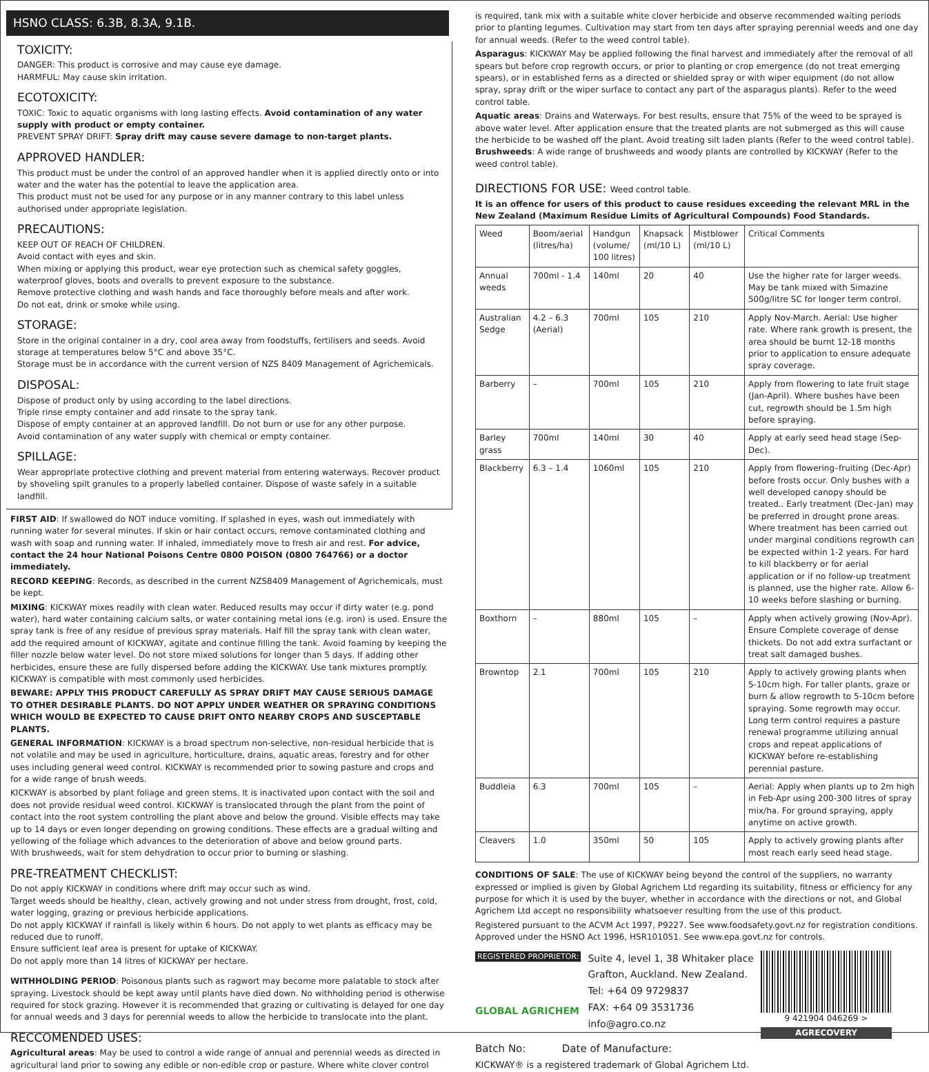HSNO CLASS: 6.3B, 8.3A, 9.1B.
TOXICITY:
DANGER: This product is corrosive and may cause eye damage.
HARMFUL: May cause skin irritation.
ECOTOXICITY:
TOXIC: Toxic to aquatic organisms with long lasting effects. Avoid contamination of any water supply with product or empty container.
PREVENT SPRAY DRIFT: Spray drift may cause severe damage to non-target plants.
APPROVED HANDLER:
This product must be under the control of an approved handler when it is applied directly onto or into water and the water has the potential to leave the application area.
This product must not be used for any purpose or in any manner contrary to this label unless authorised under appropriate legislation.
PRECAUTIONS:
KEEP OUT OF REACH OF CHILDREN.
Avoid contact with eyes and skin.
When mixing or applying this product, wear eye protection such as chemical safety goggles, waterproof gloves, boots and overalls to prevent exposure to the substance.
Remove protective clothing and wash hands and face thoroughly before meals and after work.
Do not eat, drink or smoke while using.
STORAGE:
Store in the original container in a dry, cool area away from foodstuffs, fertilisers and seeds. Avoid storage at temperatures below 5°C and above 35°C.
Storage must be in accordance with the current version of NZS 8409 Management of Agrichemicals.
DISPOSAL:
Dispose of product only by using according to the label directions.
Triple rinse empty container and add rinsate to the spray tank.
Dispose of empty container at an approved landfill. Do not burn or use for any other purpose.
Avoid contamination of any water supply with chemical or empty container.
SPILLAGE:
Wear appropriate protective clothing and prevent material from entering waterways. Recover product by shoveling spilt granules to a properly labelled container. Dispose of waste safely in a suitable landfill.
FIRST AID: If swallowed do NOT induce vomiting. If splashed in eyes, wash out immediately with running water for several minutes. If skin or hair contact occurs, remove contaminated clothing and wash with soap and running water. If inhaled, immediately move to fresh air and rest. For advice, contact the 24 hour National Poisons Centre 0800 POISON (0800 764766) or a doctor immediately.
RECORD KEEPING: Records, as described in the current NZS8409 Management of Agrichemicals, must be kept.
MIXING: KICKWAY mixes readily with clean water. Reduced results may occur if dirty water (e.g. pond water), hard water containing calcium salts, or water containing metal ions (e.g. iron) is used. Ensure the spray tank is free of any residue of previous spray materials. Half fill the spray tank with clean water, add the required amount of KICKWAY, agitate and continue filling the tank. Avoid foaming by keeping the filler nozzle below water level. Do not store mixed solutions for longer than 5 days. If adding other herbicides, ensure these are fully dispersed before adding the KICKWAY. Use tank mixtures promptly. KICKWAY is compatible with most commonly used herbicides.
BEWARE: APPLY THIS PRODUCT CAREFULLY AS SPRAY DRIFT MAY CAUSE SERIOUS DAMAGE TO OTHER DESIRABLE PLANTS. DO NOT APPLY UNDER WEATHER OR SPRAYING CONDITIONS WHICH WOULD BE EXPECTED TO CAUSE DRIFT ONTO NEARBY CROPS AND SUSCEPTABLE PLANTS.
GENERAL INFORMATION: KICKWAY is a broad spectrum non-selective, non-residual herbicide that is not volatile and may be used in agriculture, horticulture, drains, aquatic areas, forestry and for other uses including general weed control. KICKWAY is recommended prior to sowing pasture and crops and for a wide range of brush weeds.
KICKWAY is absorbed by plant foliage and green stems. It is inactivated upon contact with the soil and does not provide residual weed control. KICKWAY is translocated through the plant from the point of contact into the root system controlling the plant above and below the ground. Visible effects may take up to 14 days or even longer depending on growing conditions. These effects are a gradual wilting and yellowing of the foliage which advances to the deterioration of above and below ground parts.
With brushweeds, wait for stem dehydration to occur prior to burning or slashing.
PRE-TREATMENT CHECKLIST:
Do not apply KICKWAY in conditions where drift may occur such as wind.
Target weeds should be healthy, clean, actively growing and not under stress from drought, frost, cold, water logging, grazing or previous herbicide applications.
Do not apply KICKWAY if rainfall is likely within 6 hours. Do not apply to wet plants as efficacy may be reduced due to runoff.
Ensure sufficient leaf area is present for uptake of KICKWAY.
Do not apply more than 14 litres of KICKWAY per hectare.
WITHHOLDING PERIOD: Poisonous plants such as ragwort may become more palatable to stock after spraying. Livestock should be kept away until plants have died down. No withholding period is otherwise required for stock grazing. However it is recommended that grazing or cultivating is delayed for one day for annual weeds and 3 days for perennial weeds to allow the herbicide to translocate into the plant.
RECCOMENDED USES:
Agricultural areas: May be used to control a wide range of annual and perennial weeds as directed in agricultural land prior to sowing any edible or non-edible crop or pasture. Where white clover control
is required, tank mix with a suitable white clover herbicide and observe recommended waiting periods prior to planting legumes. Cultivation may start from ten days after spraying perennial weeds and one day for annual weeds. (Refer to the weed control table).
Asparagus: KICKWAY May be applied following the final harvest and immediately after the removal of all spears but before crop regrowth occurs, or prior to planting or crop emergence (do not treat emerging spears), or in established ferns as a directed or shielded spray or with wiper equipment (do not allow spray, spray drift or the wiper surface to contact any part of the asparagus plants). Refer to the weed control table.
Aquatic areas: Drains and Waterways. For best results, ensure that 75% of the weed to be sprayed is above water level. After application ensure that the treated plants are not submerged as this will cause the herbicide to be washed off the plant. Avoid treating silt laden plants (Refer to the weed control table).
Brushweeds: A wide range of brushweeds and woody plants are controlled by KICKWAY (Refer to the weed control table).
DIRECTIONS FOR USE: Weed control table.
It is an offence for users of this product to cause residues exceeding the relevant MRL in the New Zealand (Maximum Residue Limits of Agricultural Compounds) Food Standards.
| Weed | Boom/aerial (litres/ha) | Handgun (volume/ 100 litres) | Knapsack (ml/10 L) | Mistblower (ml/10 L) | Critical Comments |
| --- | --- | --- | --- | --- | --- |
| Annual weeds | 700ml - 1.4 | 140ml | 20 | 40 | Use the higher rate for larger weeds. May be tank mixed with Simazine 500g/litre SC for longer term control. |
| Australian Sedge | 4.2 – 6.3 (Aerial) | 700ml | 105 | 210 | Apply Nov-March. Aerial: Use higher rate. Where rank growth is present, the area should be burnt 12-18 months prior to application to ensure adequate spray coverage. |
| Barberry | – | 700ml | 105 | 210 | Apply from flowering to late fruit stage (Jan-April). Where bushes have been cut, regrowth should be 1.5m high before spraying. |
| Barley grass | 700ml | 140ml | 30 | 40 | Apply at early seed head stage (Sep-Dec). |
| Blackberry | 6.3 – 1.4 | 1060ml | 105 | 210 | Apply from flowering–fruiting (Dec-Apr) before frosts occur. Only bushes with a well developed canopy should be treated.. Early treatment (Dec-Jan) may be preferred in drought prone areas. Where treatment has been carried out under marginal conditions regrowth can be expected within 1-2 years. For hard to kill blackberry or for aerial application or if no follow-up treatment is planned, use the higher rate. Allow 6-10 weeks before slashing or burning. |
| Boxthorn | – | 880ml | 105 | – | Apply when actively growing (Nov-Apr). Ensure Complete coverage of dense thickets. Do not add extra surfactant or treat salt damaged bushes. |
| Browntop | 2.1 | 700ml | 105 | 210 | Apply to actively growing plants when 5-10cm high. For taller plants, graze or burn & allow regrowth to 5-10cm before spraying. Some regrowth may occur. Long term control requires a pasture renewal programme utilizing annual crops and repeat applications of KICKWAY before re-establishing perennial pasture. |
| Buddleia | 6.3 | 700ml | 105 | – | Aerial: Apply when plants up to 2m high in Feb-Apr using 200-300 litres of spray mix/ha. For ground spraying, apply anytime on active growth. |
| Cleavers | 1.0 | 350ml | 50 | 105 | Apply to actively growing plants after most reach early seed head stage. |
CONDITIONS OF SALE: The use of KICKWAY being beyond the control of the suppliers, no warranty expressed or implied is given by Global Agrichem Ltd regarding its suitability, fitness or efficiency for any purpose for which it is used by the buyer, whether in accordance with the directions or not, and Global Agrichem Ltd accept no responsibility whatsoever resulting from the use of this product.
Registered pursuant to the ACVM Act 1997, P9227. See www.foodsafety.govt.nz for registration conditions. Approved under the HSNO Act 1996, HSR101051. See www.epa.govt.nz for controls.
REGISTERED PROPRIETOR:
GLOBAL AGRICHEM
Suite 4, level 1, 38 Whitaker place
Grafton, Auckland. New Zealand.
Tel: +64 09 9729837
FAX: +64 09 3531736
info@agro.co.nz
9 421904 046269 >
AGRECOVERY
Batch No: Date of Manufacture:
KICKWAY® is a registered trademark of Global Agrichem Ltd.